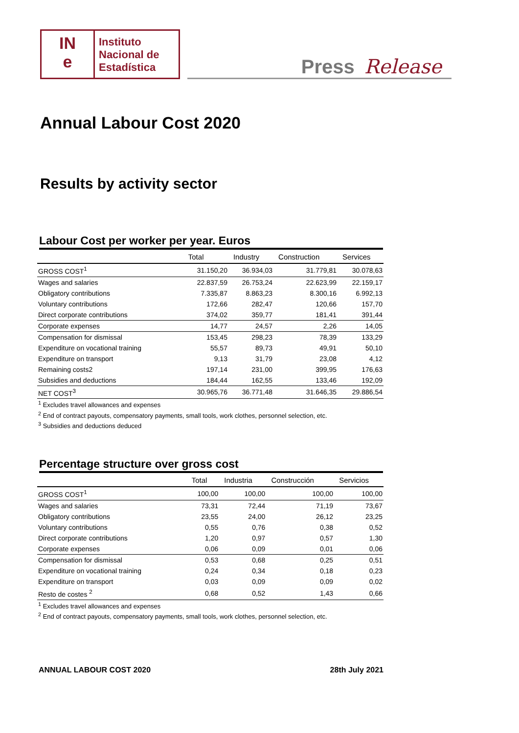IN
e
Instituto
Nacional de
Estadística
Press Release
Annual Labour Cost 2020
Results by activity sector
Labour Cost per worker per year. Euros
| | Total | Industry | Construction | Services |
| --- | --- | --- | --- | --- |
| GROSS COST<sup>1</sup> | 31.150,20 | 36.934,03 | 31.779,81 | 30.078,63 |
| Wages and salaries | 22.837,59 | 26.753,24 | 22.623,99 | 22.159,17 |
| Obligatory contributions | 7.335,87 | 8.863,23 | 8.300,16 | 6.992,13 |
| Voluntary contributions | 172,66 | 282,47 | 120,66 | 157,70 |
| Direct corporate contributions | 374,02 | 359,77 | 181,41 | 391,44 |
| Corporate expenses | 14,77 | 24,57 | 2,26 | 14,05 |
| Compensation for dismissal | 153,45 | 298,23 | 78,39 | 133,29 |
| Expenditure on vocational training | 55,57 | 89,73 | 49,91 | 50,10 |
| Expenditure on transport | 9,13 | 31,79 | 23,08 | 4,12 |
| Remaining costs2 | 197,14 | 231,00 | 399,95 | 176,63 |
| Subsidies and deductions | 184,44 | 162,55 | 133,46 | 192,09 |
| NET COST<sup>3</sup> | 30.965,76 | 36.771,48 | 31.646,35 | 29.886,54 |
<sup>1</sup> Excludes travel allowances and expenses
<sup>2</sup> End of contract payouts, compensatory payments, small tools, work clothes, personnel selection, etc.
<sup>3</sup> Subsidies and deductions deduced
Percentage structure over gross cost
| | Total | Industria | Construcción | Servicios |
| --- | --- | --- | --- | --- |
| GROSS COST<sup>1</sup> | 100,00 | 100,00 | 100,00 | 100,00 |
| Wages and salaries | 73,31 | 72,44 | 71,19 | 73,67 |
| Obligatory contributions | 23,55 | 24,00 | 26,12 | 23,25 |
| Voluntary contributions | 0,55 | 0,76 | 0,38 | 0,52 |
| Direct corporate contributions | 1,20 | 0,97 | 0,57 | 1,30 |
| Corporate expenses | 0,06 | 0,09 | 0,01 | 0,06 |
| Compensation for dismissal | 0,53 | 0,68 | 0,25 | 0,51 |
| Expenditure on vocational training | 0,24 | 0,34 | 0,18 | 0,23 |
| Expenditure on transport | 0,03 | 0,09 | 0,09 | 0,02 |
| Resto de costes <sup>2</sup> | 0,68 | 0,52 | 1,43 | 0,66 |
<sup>1</sup> Excludes travel allowances and expenses
<sup>2</sup> End of contract payouts, compensatory payments, small tools, work clothes, personnel selection, etc.
ANNUAL LABOUR COST 2020 28th July 2021